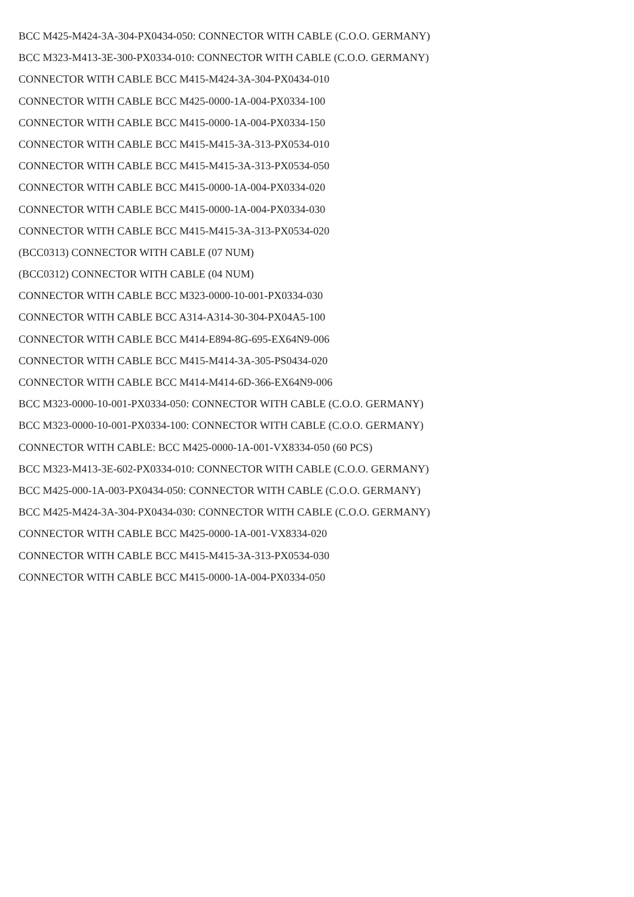BCC M425-M424-3A-304-PX0434-050: CONNECTOR WITH CABLE (C.O.O. GERMANY)
BCC M323-M413-3E-300-PX0334-010: CONNECTOR WITH CABLE (C.O.O. GERMANY)
CONNECTOR WITH CABLE BCC M415-M424-3A-304-PX0434-010
CONNECTOR WITH CABLE BCC M425-0000-1A-004-PX0334-100
CONNECTOR WITH CABLE BCC M415-0000-1A-004-PX0334-150
CONNECTOR WITH CABLE BCC M415-M415-3A-313-PX0534-010
CONNECTOR WITH CABLE BCC M415-M415-3A-313-PX0534-050
CONNECTOR WITH CABLE BCC M415-0000-1A-004-PX0334-020
CONNECTOR WITH CABLE BCC M415-0000-1A-004-PX0334-030
CONNECTOR WITH CABLE BCC M415-M415-3A-313-PX0534-020
(BCC0313) CONNECTOR WITH CABLE (07 NUM)
(BCC0312) CONNECTOR WITH CABLE (04 NUM)
CONNECTOR WITH CABLE BCC M323-0000-10-001-PX0334-030
CONNECTOR WITH CABLE BCC A314-A314-30-304-PX04A5-100
CONNECTOR WITH CABLE BCC M414-E894-8G-695-EX64N9-006
CONNECTOR WITH CABLE BCC M415-M414-3A-305-PS0434-020
CONNECTOR WITH CABLE BCC M414-M414-6D-366-EX64N9-006
BCC M323-0000-10-001-PX0334-050: CONNECTOR WITH CABLE (C.O.O. GERMANY)
BCC M323-0000-10-001-PX0334-100: CONNECTOR WITH CABLE (C.O.O. GERMANY)
CONNECTOR WITH CABLE: BCC M425-0000-1A-001-VX8334-050 (60 PCS)
BCC M323-M413-3E-602-PX0334-010: CONNECTOR WITH CABLE (C.O.O. GERMANY)
BCC M425-000-1A-003-PX0434-050: CONNECTOR WITH CABLE (C.O.O. GERMANY)
BCC M425-M424-3A-304-PX0434-030: CONNECTOR WITH CABLE (C.O.O. GERMANY)
CONNECTOR WITH CABLE BCC M425-0000-1A-001-VX8334-020
CONNECTOR WITH CABLE BCC M415-M415-3A-313-PX0534-030
CONNECTOR WITH CABLE BCC M415-0000-1A-004-PX0334-050